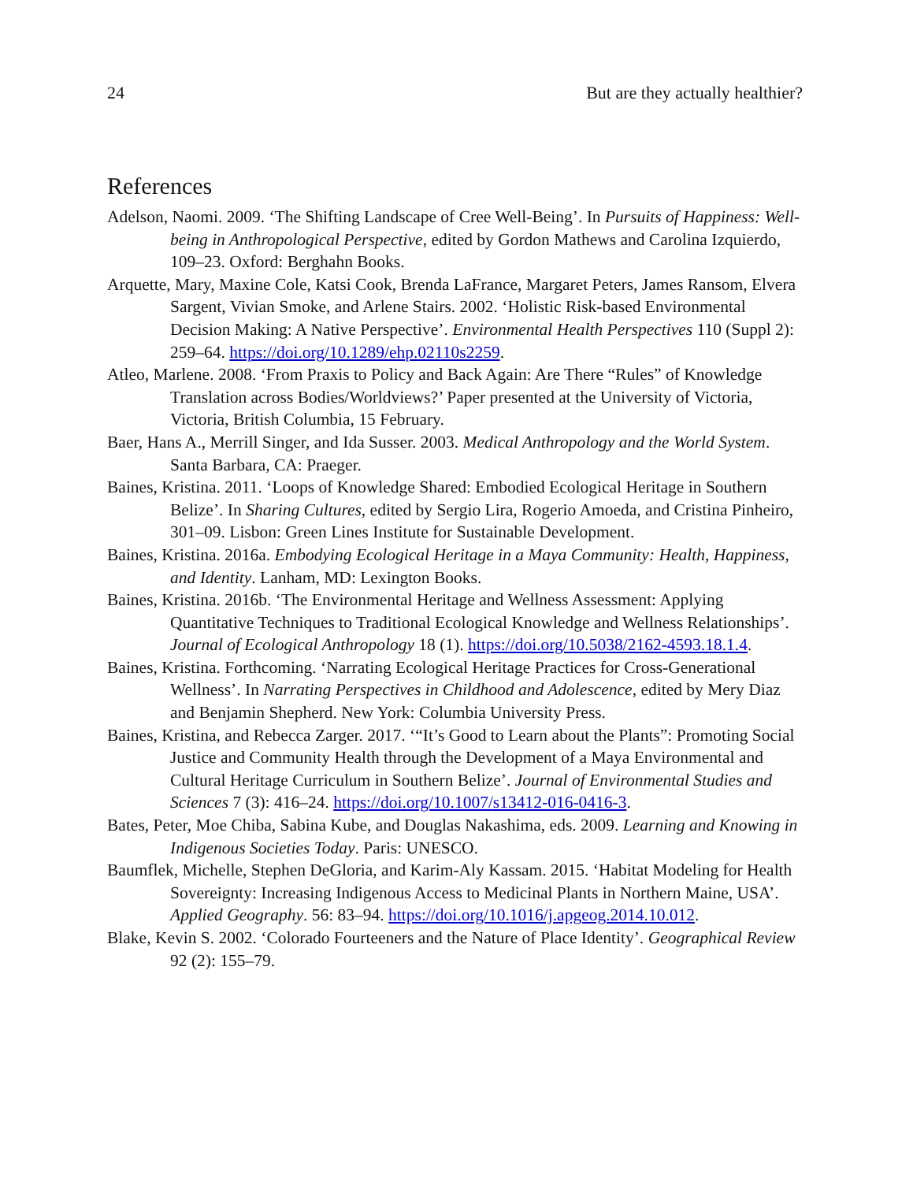24 But are they actually healthier?
References
Adelson, Naomi. 2009. ‘The Shifting Landscape of Cree Well-Being’. In Pursuits of Happiness: Well-being in Anthropological Perspective, edited by Gordon Mathews and Carolina Izquierdo, 109–23. Oxford: Berghahn Books.
Arquette, Mary, Maxine Cole, Katsi Cook, Brenda LaFrance, Margaret Peters, James Ransom, Elvera Sargent, Vivian Smoke, and Arlene Stairs. 2002. ‘Holistic Risk-based Environmental Decision Making: A Native Perspective’. Environmental Health Perspectives 110 (Suppl 2): 259–64. https://doi.org/10.1289/ehp.02110s2259.
Atleo, Marlene. 2008. ‘From Praxis to Policy and Back Again: Are There “Rules” of Knowledge Translation across Bodies/Worldviews?’ Paper presented at the University of Victoria, Victoria, British Columbia, 15 February.
Baer, Hans A., Merrill Singer, and Ida Susser. 2003. Medical Anthropology and the World System. Santa Barbara, CA: Praeger.
Baines, Kristina. 2011. ‘Loops of Knowledge Shared: Embodied Ecological Heritage in Southern Belize’. In Sharing Cultures, edited by Sergio Lira, Rogerio Amoeda, and Cristina Pinheiro, 301–09. Lisbon: Green Lines Institute for Sustainable Development.
Baines, Kristina. 2016a. Embodying Ecological Heritage in a Maya Community: Health, Happiness, and Identity. Lanham, MD: Lexington Books.
Baines, Kristina. 2016b. ‘The Environmental Heritage and Wellness Assessment: Applying Quantitative Techniques to Traditional Ecological Knowledge and Wellness Relationships’. Journal of Ecological Anthropology 18 (1). https://doi.org/10.5038/2162-4593.18.1.4.
Baines, Kristina. Forthcoming. ‘Narrating Ecological Heritage Practices for Cross-Generational Wellness’. In Narrating Perspectives in Childhood and Adolescence, edited by Mery Diaz and Benjamin Shepherd. New York: Columbia University Press.
Baines, Kristina, and Rebecca Zarger. 2017. ‘“It’s Good to Learn about the Plants”: Promoting Social Justice and Community Health through the Development of a Maya Environmental and Cultural Heritage Curriculum in Southern Belize’. Journal of Environmental Studies and Sciences 7 (3): 416–24. https://doi.org/10.1007/s13412-016-0416-3.
Bates, Peter, Moe Chiba, Sabina Kube, and Douglas Nakashima, eds. 2009. Learning and Knowing in Indigenous Societies Today. Paris: UNESCO.
Baumflek, Michelle, Stephen DeGloria, and Karim-Aly Kassam. 2015. ‘Habitat Modeling for Health Sovereignty: Increasing Indigenous Access to Medicinal Plants in Northern Maine, USA’. Applied Geography. 56: 83–94. https://doi.org/10.1016/j.apgeog.2014.10.012.
Blake, Kevin S. 2002. ‘Colorado Fourteeners and the Nature of Place Identity’. Geographical Review 92 (2): 155–79.